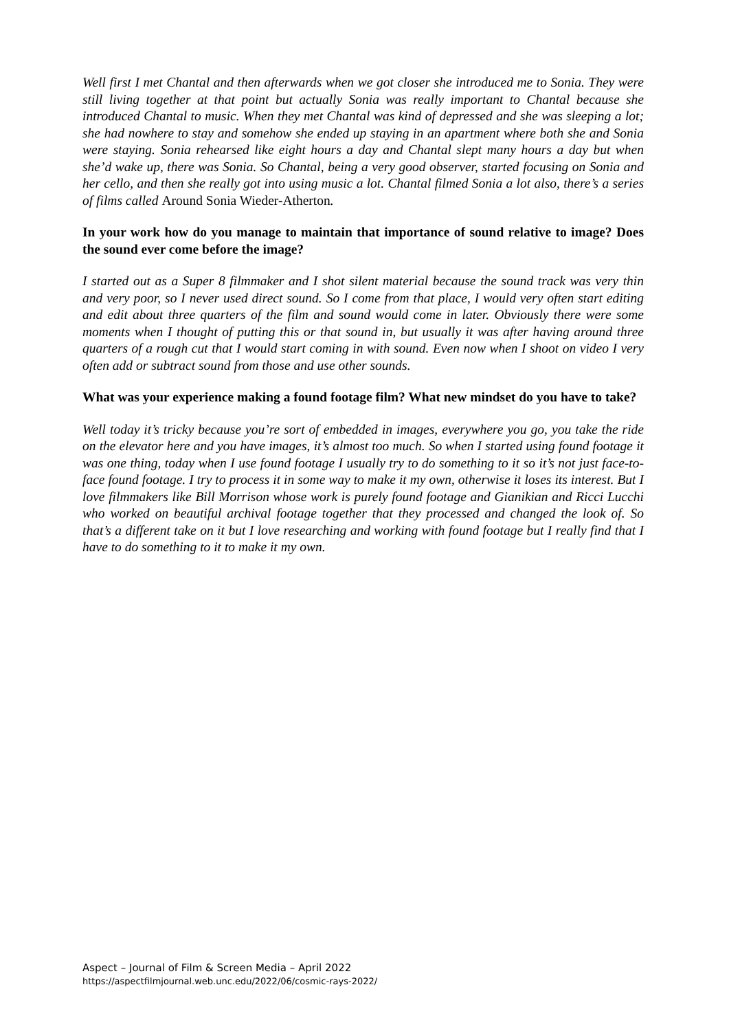Well first I met Chantal and then afterwards when we got closer she introduced me to Sonia. They were still living together at that point but actually Sonia was really important to Chantal because she introduced Chantal to music. When they met Chantal was kind of depressed and she was sleeping a lot; she had nowhere to stay and somehow she ended up staying in an apartment where both she and Sonia were staying. Sonia rehearsed like eight hours a day and Chantal slept many hours a day but when she’d wake up, there was Sonia. So Chantal, being a very good observer, started focusing on Sonia and her cello, and then she really got into using music a lot. Chantal filmed Sonia a lot also, there’s a series of films called Around Sonia Wieder-Atherton.
In your work how do you manage to maintain that importance of sound relative to image? Does the sound ever come before the image?
I started out as a Super 8 filmmaker and I shot silent material because the sound track was very thin and very poor, so I never used direct sound. So I come from that place, I would very often start editing and edit about three quarters of the film and sound would come in later. Obviously there were some moments when I thought of putting this or that sound in, but usually it was after having around three quarters of a rough cut that I would start coming in with sound. Even now when I shoot on video I very often add or subtract sound from those and use other sounds.
What was your experience making a found footage film? What new mindset do you have to take?
Well today it’s tricky because you’re sort of embedded in images, everywhere you go, you take the ride on the elevator here and you have images, it’s almost too much. So when I started using found footage it was one thing, today when I use found footage I usually try to do something to it so it’s not just face-to-face found footage. I try to process it in some way to make it my own, otherwise it loses its interest. But I love filmmakers like Bill Morrison whose work is purely found footage and Gianikian and Ricci Lucchi who worked on beautiful archival footage together that they processed and changed the look of. So that’s a different take on it but I love researching and working with found footage but I really find that I have to do something to it to make it my own.
Aspect – Journal of Film & Screen Media – April 2022
https://aspectfilmjournal.web.unc.edu/2022/06/cosmic-rays-2022/